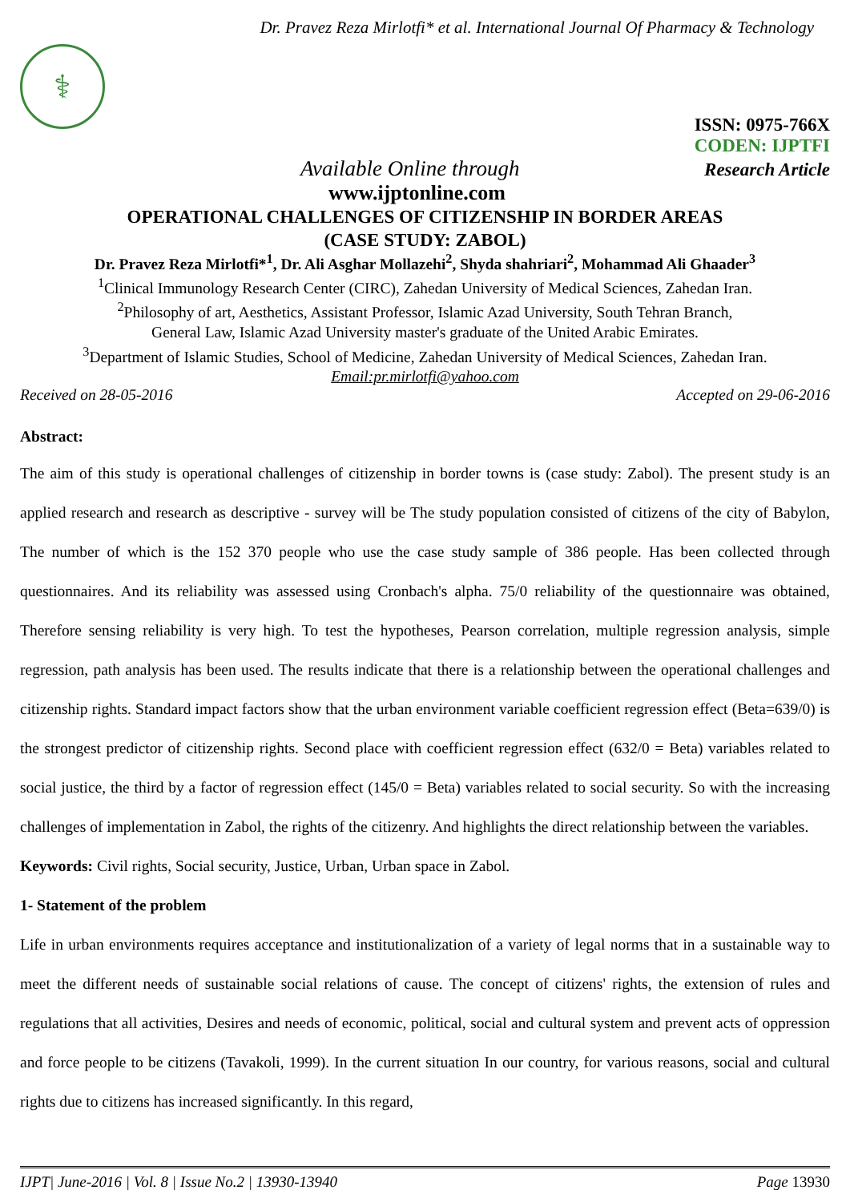Dr. Pravez Reza Mirlotfi* et al. International Journal Of Pharmacy & Technology
⚕
ISSN: 0975-766X
CODEN: IJPTFI
Available Online through Research Article
www.ijptonline.com
OPERATIONAL CHALLENGES OF CITIZENSHIP IN BORDER AREAS
(CASE STUDY: ZABOL)
Dr. Pravez Reza Mirlotfi*<sup>1</sup>, Dr. Ali Asghar Mollazehi<sup>2</sup>, Shyda shahriari<sup>2</sup>, Mohammad Ali Ghaader<sup>3</sup>
<sup>1</sup> Clinical Immunology Research Center (CIRC), Zahedan University of Medical Sciences, Zahedan Iran.
<sup>2</sup> Philosophy of art, Aesthetics, Assistant Professor, Islamic Azad University, South Tehran Branch,
General Law, Islamic Azad University master's graduate of the United Arabic Emirates.
<sup>3</sup> Department of Islamic Studies, School of Medicine, Zahedan University of Medical Sciences, Zahedan Iran.
Email:pr.mirlotfi@yahoo.com
Received on 28-05-2016 Accepted on 29-06-2016
Abstract:
The aim of this study is operational challenges of citizenship in border towns is (case study: Zabol). The present study is an applied research and research as descriptive - survey will be The study population consisted of citizens of the city of Babylon, The number of which is the 152 370 people who use the case study sample of 386 people. Has been collected through questionnaires. And its reliability was assessed using Cronbach's alpha. 75/0 reliability of the questionnaire was obtained, Therefore sensing reliability is very high. To test the hypotheses, Pearson correlation, multiple regression analysis, simple regression, path analysis has been used. The results indicate that there is a relationship between the operational challenges and citizenship rights. Standard impact factors show that the urban environment variable coefficient regression effect (Beta=639/0) is the strongest predictor of citizenship rights. Second place with coefficient regression effect (632/0 = Beta) variables related to social justice, the third by a factor of regression effect (145/0 = Beta) variables related to social security. So with the increasing challenges of implementation in Zabol, the rights of the citizenry. And highlights the direct relationship between the variables.
Keywords: Civil rights, Social security, Justice, Urban, Urban space in Zabol.
1- Statement of the problem
Life in urban environments requires acceptance and institutionalization of a variety of legal norms that in a sustainable way to meet the different needs of sustainable social relations of cause. The concept of citizens' rights, the extension of rules and regulations that all activities, Desires and needs of economic, political, social and cultural system and prevent acts of oppression and force people to be citizens (Tavakoli, 1999). In the current situation In our country, for various reasons, social and cultural rights due to citizens has increased significantly. In this regard,
IJPT| June-2016 | Vol. 8 | Issue No.2 | 13930-13940 Page 13930